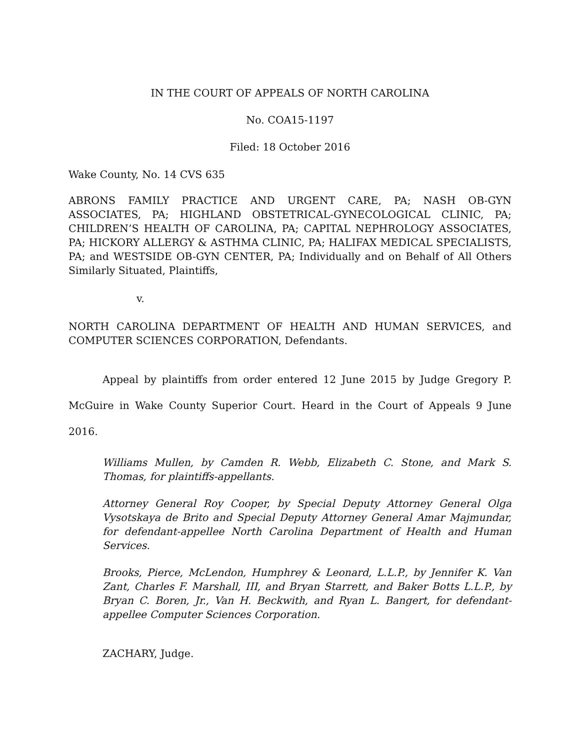IN THE COURT OF APPEALS OF NORTH CAROLINA
No. COA15-1197
Filed: 18 October 2016
Wake County, No. 14 CVS 635
ABRONS FAMILY PRACTICE AND URGENT CARE, PA; NASH OB-GYN ASSOCIATES, PA; HIGHLAND OBSTETRICAL-GYNECOLOGICAL CLINIC, PA; CHILDREN’S HEALTH OF CAROLINA, PA; CAPITAL NEPHROLOGY ASSOCIATES, PA; HICKORY ALLERGY & ASTHMA CLINIC, PA; HALIFAX MEDICAL SPECIALISTS, PA; and WESTSIDE OB-GYN CENTER, PA; Individually and on Behalf of All Others Similarly Situated, Plaintiffs,
v.
NORTH CAROLINA DEPARTMENT OF HEALTH AND HUMAN SERVICES, and COMPUTER SCIENCES CORPORATION, Defendants.
Appeal by plaintiffs from order entered 12 June 2015 by Judge Gregory P. McGuire in Wake County Superior Court. Heard in the Court of Appeals 9 June 2016.
Williams Mullen, by Camden R. Webb, Elizabeth C. Stone, and Mark S. Thomas, for plaintiffs-appellants.
Attorney General Roy Cooper, by Special Deputy Attorney General Olga Vysotskaya de Brito and Special Deputy Attorney General Amar Majmundar, for defendant-appellee North Carolina Department of Health and Human Services.
Brooks, Pierce, McLendon, Humphrey & Leonard, L.L.P., by Jennifer K. Van Zant, Charles F. Marshall, III, and Bryan Starrett, and Baker Botts L.L.P., by Bryan C. Boren, Jr., Van H. Beckwith, and Ryan L. Bangert, for defendant-appellee Computer Sciences Corporation.
ZACHARY, Judge.